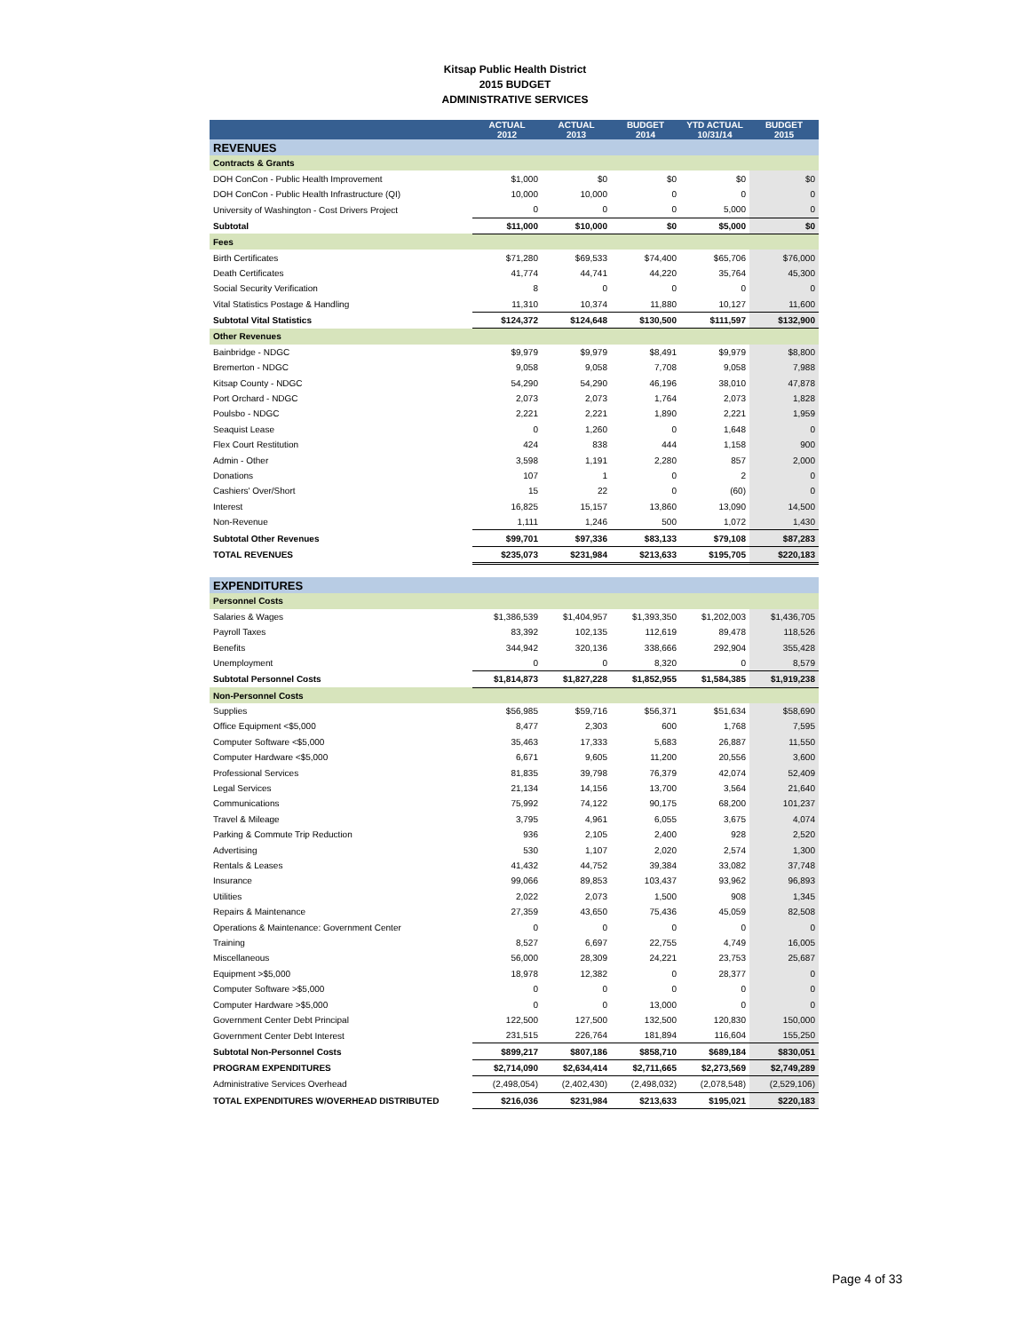Kitsap Public Health District
2015 BUDGET
ADMINISTRATIVE SERVICES
| | ACTUAL 2012 | ACTUAL 2013 | BUDGET 2014 | YTD ACTUAL 10/31/14 | BUDGET 2015 |
| --- | --- | --- | --- | --- | --- |
| REVENUES | | | | | |
| Contracts & Grants | | | | | |
| DOH ConCon - Public Health Improvement | $1,000 | $0 | $0 | $0 | $0 |
| DOH ConCon - Public Health Infrastructure (QI) | 10,000 | 10,000 | 0 | 0 | 0 |
| University of Washington - Cost Drivers Project | 0 | 0 | 0 | 5,000 | 0 |
| Subtotal | $11,000 | $10,000 | $0 | $5,000 | $0 |
| Fees | | | | | |
| Birth Certificates | $71,280 | $69,533 | $74,400 | $65,706 | $76,000 |
| Death Certificates | 41,774 | 44,741 | 44,220 | 35,764 | 45,300 |
| Social Security Verification | 8 | 0 | 0 | 0 | 0 |
| Vital Statistics Postage & Handling | 11,310 | 10,374 | 11,880 | 10,127 | 11,600 |
| Subtotal Vital Statistics | $124,372 | $124,648 | $130,500 | $111,597 | $132,900 |
| Other Revenues | | | | | |
| Bainbridge - NDGC | $9,979 | $9,979 | $8,491 | $9,979 | $8,800 |
| Bremerton - NDGC | 9,058 | 9,058 | 7,708 | 9,058 | 7,988 |
| Kitsap County - NDGC | 54,290 | 54,290 | 46,196 | 38,010 | 47,878 |
| Port Orchard - NDGC | 2,073 | 2,073 | 1,764 | 2,073 | 1,828 |
| Poulsbo - NDGC | 2,221 | 2,221 | 1,890 | 2,221 | 1,959 |
| Seaquist Lease | 0 | 1,260 | 0 | 1,648 | 0 |
| Flex Court Restitution | 424 | 838 | 444 | 1,158 | 900 |
| Admin - Other | 3,598 | 1,191 | 2,280 | 857 | 2,000 |
| Donations | 107 | 1 | 0 | 2 | 0 |
| Cashiers' Over/Short | 15 | 22 | 0 | (60) | 0 |
| Interest | 16,825 | 15,157 | 13,860 | 13,090 | 14,500 |
| Non-Revenue | 1,111 | 1,246 | 500 | 1,072 | 1,430 |
| Subtotal Other Revenues | $99,701 | $97,336 | $83,133 | $79,108 | $87,283 |
| TOTAL REVENUES | $235,073 | $231,984 | $213,633 | $195,705 | $220,183 |
| EXPENDITURES | | | | | |
| Personnel Costs | | | | | |
| Salaries & Wages | $1,386,539 | $1,404,957 | $1,393,350 | $1,202,003 | $1,436,705 |
| Payroll Taxes | 83,392 | 102,135 | 112,619 | 89,478 | 118,526 |
| Benefits | 344,942 | 320,136 | 338,666 | 292,904 | 355,428 |
| Unemployment | 0 | 0 | 8,320 | 0 | 8,579 |
| Subtotal Personnel Costs | $1,814,873 | $1,827,228 | $1,852,955 | $1,584,385 | $1,919,238 |
| Non-Personnel Costs | | | | | |
| Supplies | $56,985 | $59,716 | $56,371 | $51,634 | $58,690 |
| Office Equipment <$5,000 | 8,477 | 2,303 | 600 | 1,768 | 7,595 |
| Computer Software <$5,000 | 35,463 | 17,333 | 5,683 | 26,887 | 11,550 |
| Computer Hardware <$5,000 | 6,671 | 9,605 | 11,200 | 20,556 | 3,600 |
| Professional Services | 81,835 | 39,798 | 76,379 | 42,074 | 52,409 |
| Legal Services | 21,134 | 14,156 | 13,700 | 3,564 | 21,640 |
| Communications | 75,992 | 74,122 | 90,175 | 68,200 | 101,237 |
| Travel & Mileage | 3,795 | 4,961 | 6,055 | 3,675 | 4,074 |
| Parking & Commute Trip Reduction | 936 | 2,105 | 2,400 | 928 | 2,520 |
| Advertising | 530 | 1,107 | 2,020 | 2,574 | 1,300 |
| Rentals & Leases | 41,432 | 44,752 | 39,384 | 33,082 | 37,748 |
| Insurance | 99,066 | 89,853 | 103,437 | 93,962 | 96,893 |
| Utilities | 2,022 | 2,073 | 1,500 | 908 | 1,345 |
| Repairs & Maintenance | 27,359 | 43,650 | 75,436 | 45,059 | 82,508 |
| Operations & Maintenance: Government Center | 0 | 0 | 0 | 0 | 0 |
| Training | 8,527 | 6,697 | 22,755 | 4,749 | 16,005 |
| Miscellaneous | 56,000 | 28,309 | 24,221 | 23,753 | 25,687 |
| Equipment >$5,000 | 18,978 | 12,382 | 0 | 28,377 | 0 |
| Computer Software >$5,000 | 0 | 0 | 0 | 0 | 0 |
| Computer Hardware >$5,000 | 0 | 0 | 13,000 | 0 | 0 |
| Government Center Debt Principal | 122,500 | 127,500 | 132,500 | 120,830 | 150,000 |
| Government Center Debt Interest | 231,515 | 226,764 | 181,894 | 116,604 | 155,250 |
| Subtotal Non-Personnel Costs | $899,217 | $807,186 | $858,710 | $689,184 | $830,051 |
| PROGRAM EXPENDITURES | $2,714,090 | $2,634,414 | $2,711,665 | $2,273,569 | $2,749,289 |
| Administrative Services Overhead | (2,498,054) | (2,402,430) | (2,498,032) | (2,078,548) | (2,529,106) |
| TOTAL EXPENDITURES W/OVERHEAD DISTRIBUTED | $216,036 | $231,984 | $213,633 | $195,021 | $220,183 |
Page 4 of 33